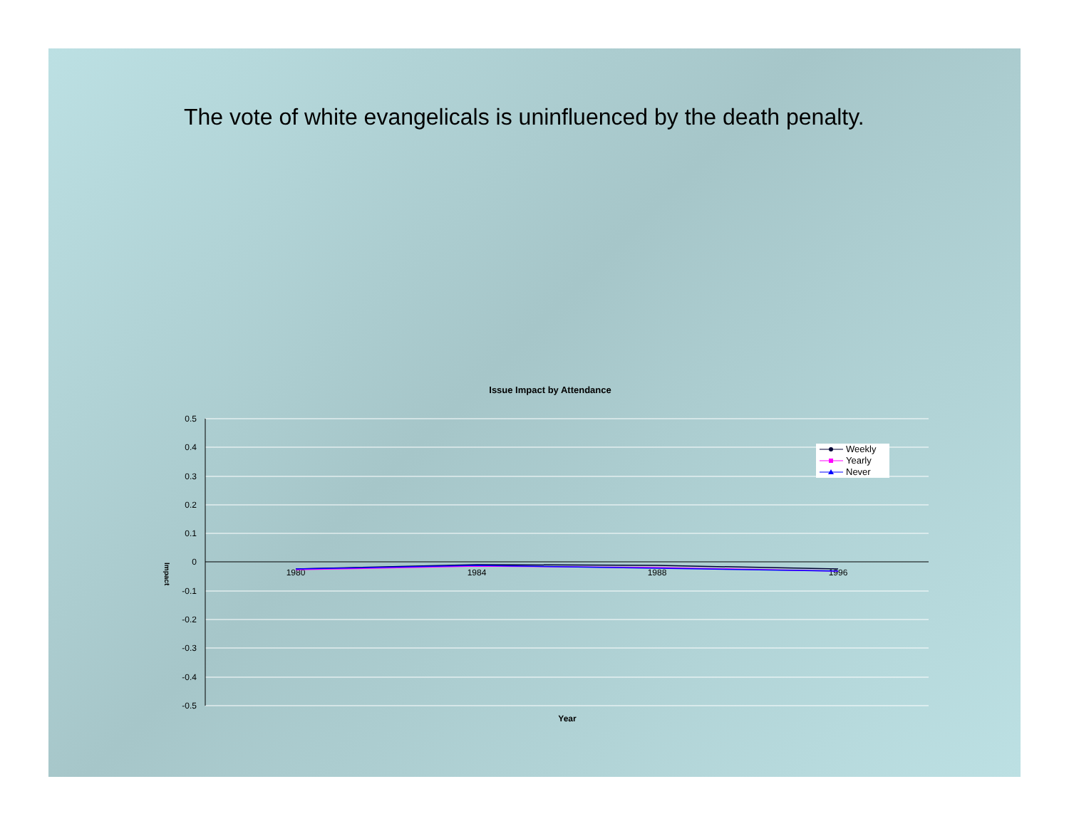The vote of white evangelicals is uninfluenced by the death penalty.
Issue Impact by Attendance
0.5
0.4
0.3
0.2
0.1
0
-0.1
-0.2
-0.3
-0.4
-0.5
1980
1984
1988
1996
Impact
Year
Weekly
Yearly
Never